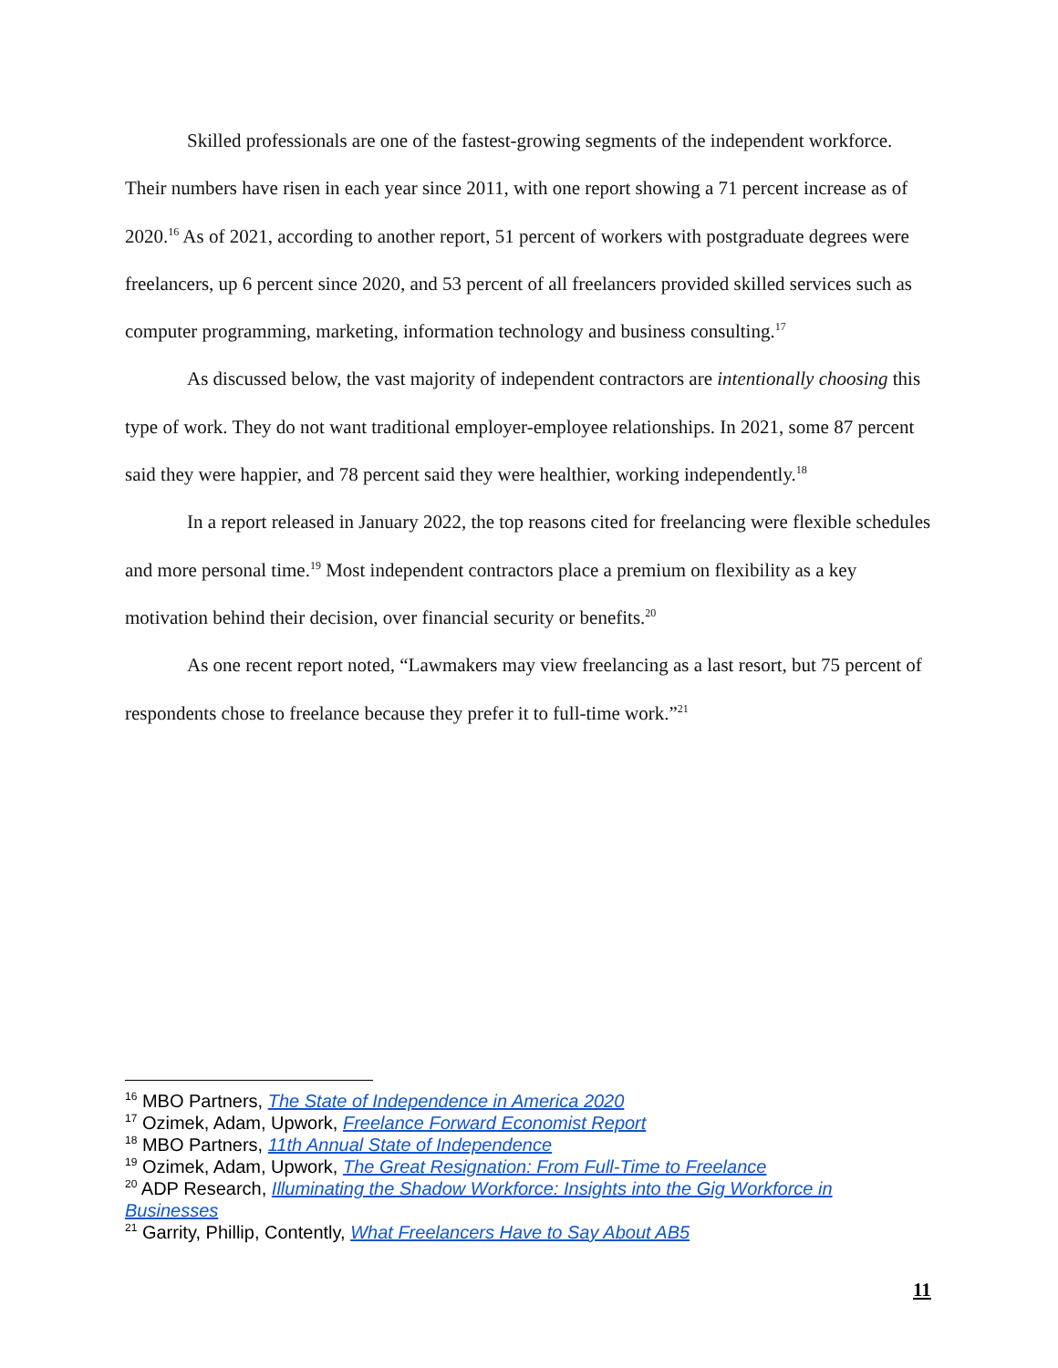Skilled professionals are one of the fastest-growing segments of the independent workforce. Their numbers have risen in each year since 2011, with one report showing a 71 percent increase as of 2020.<sup>16</sup> As of 2021, according to another report, 51 percent of workers with postgraduate degrees were freelancers, up 6 percent since 2020, and 53 percent of all freelancers provided skilled services such as computer programming, marketing, information technology and business consulting.<sup>17</sup>
As discussed below, the vast majority of independent contractors are intentionally choosing this type of work. They do not want traditional employer-employee relationships. In 2021, some 87 percent said they were happier, and 78 percent said they were healthier, working independently.<sup>18</sup>
In a report released in January 2022, the top reasons cited for freelancing were flexible schedules and more personal time.<sup>19</sup> Most independent contractors place a premium on flexibility as a key motivation behind their decision, over financial security or benefits.<sup>20</sup>
As one recent report noted, “Lawmakers may view freelancing as a last resort, but 75 percent of respondents chose to freelance because they prefer it to full-time work.”<sup>21</sup>
<sup>16</sup> MBO Partners, The State of Independence in America 2020
<sup>17</sup> Ozimek, Adam, Upwork, Freelance Forward Economist Report
<sup>18</sup> MBO Partners, 11th Annual State of Independence
<sup>19</sup> Ozimek, Adam, Upwork, The Great Resignation: From Full-Time to Freelance
<sup>20</sup> ADP Research, Illuminating the Shadow Workforce: Insights into the Gig Workforce in Businesses
<sup>21</sup> Garrity, Phillip, Contently, What Freelancers Have to Say About AB5
11